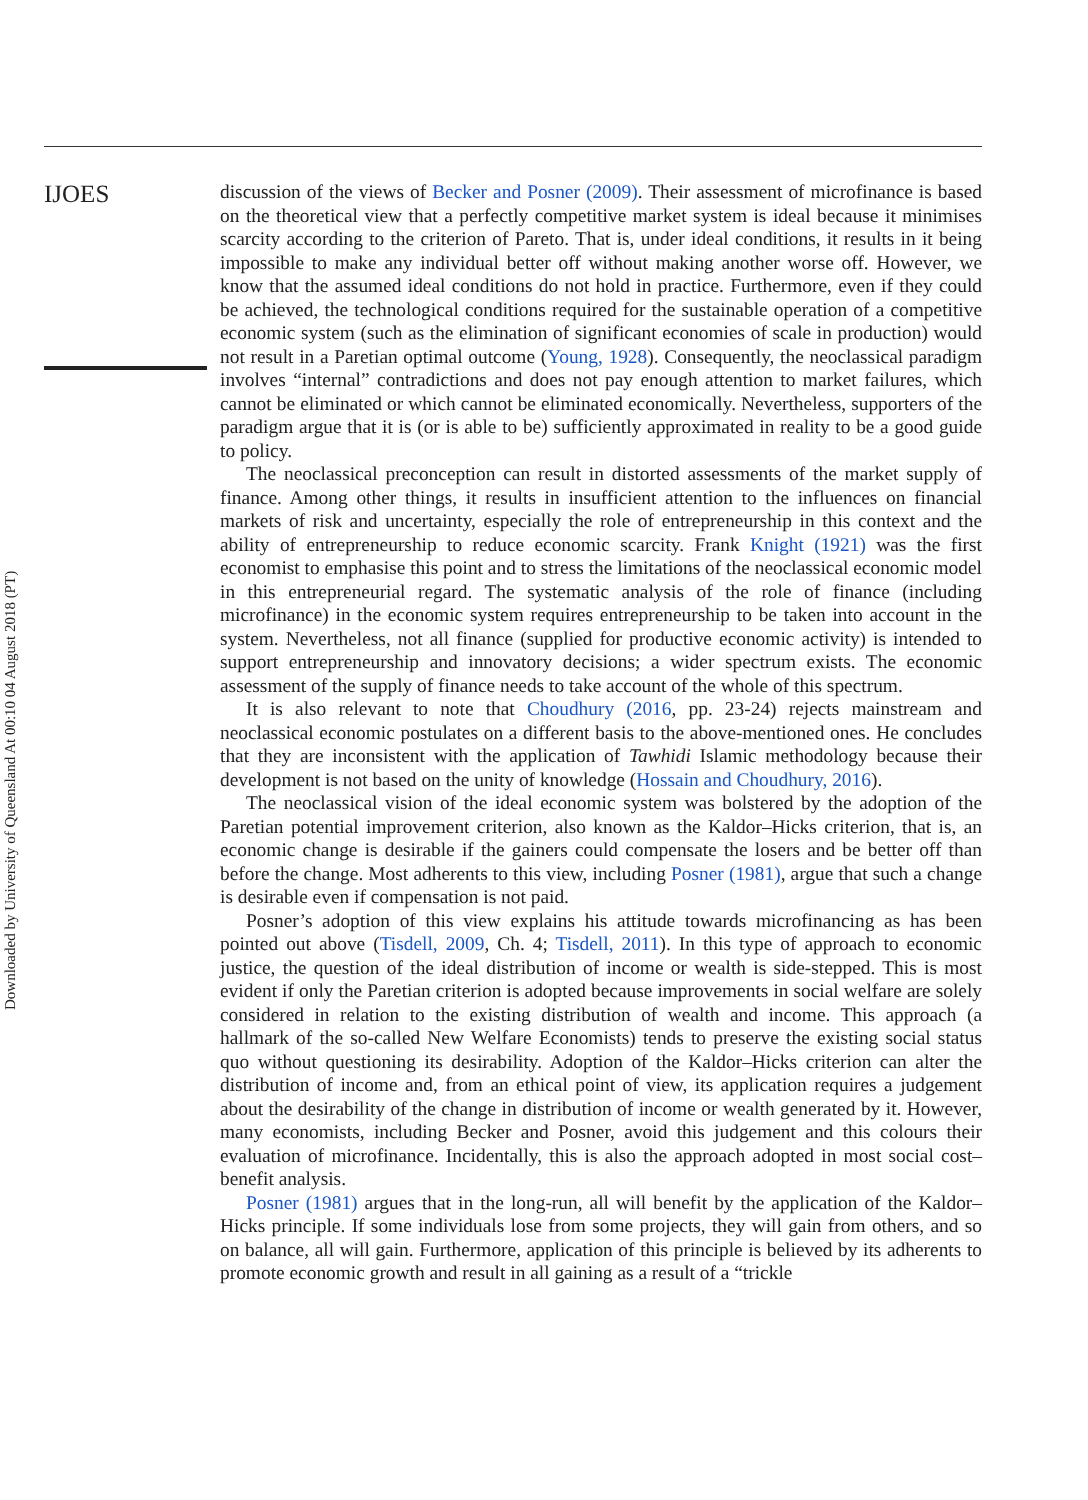IJOES
discussion of the views of Becker and Posner (2009). Their assessment of microfinance is based on the theoretical view that a perfectly competitive market system is ideal because it minimises scarcity according to the criterion of Pareto. That is, under ideal conditions, it results in it being impossible to make any individual better off without making another worse off. However, we know that the assumed ideal conditions do not hold in practice. Furthermore, even if they could be achieved, the technological conditions required for the sustainable operation of a competitive economic system (such as the elimination of significant economies of scale in production) would not result in a Paretian optimal outcome (Young, 1928). Consequently, the neoclassical paradigm involves “internal” contradictions and does not pay enough attention to market failures, which cannot be eliminated or which cannot be eliminated economically. Nevertheless, supporters of the paradigm argue that it is (or is able to be) sufficiently approximated in reality to be a good guide to policy.
The neoclassical preconception can result in distorted assessments of the market supply of finance. Among other things, it results in insufficient attention to the influences on financial markets of risk and uncertainty, especially the role of entrepreneurship in this context and the ability of entrepreneurship to reduce economic scarcity. Frank Knight (1921) was the first economist to emphasise this point and to stress the limitations of the neoclassical economic model in this entrepreneurial regard. The systematic analysis of the role of finance (including microfinance) in the economic system requires entrepreneurship to be taken into account in the system. Nevertheless, not all finance (supplied for productive economic activity) is intended to support entrepreneurship and innovatory decisions; a wider spectrum exists. The economic assessment of the supply of finance needs to take account of the whole of this spectrum.
It is also relevant to note that Choudhury (2016, pp. 23-24) rejects mainstream and neoclassical economic postulates on a different basis to the above-mentioned ones. He concludes that they are inconsistent with the application of Tawhidi Islamic methodology because their development is not based on the unity of knowledge (Hossain and Choudhury, 2016).
The neoclassical vision of the ideal economic system was bolstered by the adoption of the Paretian potential improvement criterion, also known as the Kaldor–Hicks criterion, that is, an economic change is desirable if the gainers could compensate the losers and be better off than before the change. Most adherents to this view, including Posner (1981), argue that such a change is desirable even if compensation is not paid.
Posner’s adoption of this view explains his attitude towards microfinancing as has been pointed out above (Tisdell, 2009, Ch. 4; Tisdell, 2011). In this type of approach to economic justice, the question of the ideal distribution of income or wealth is side-stepped. This is most evident if only the Paretian criterion is adopted because improvements in social welfare are solely considered in relation to the existing distribution of wealth and income. This approach (a hallmark of the so-called New Welfare Economists) tends to preserve the existing social status quo without questioning its desirability. Adoption of the Kaldor–Hicks criterion can alter the distribution of income and, from an ethical point of view, its application requires a judgement about the desirability of the change in distribution of income or wealth generated by it. However, many economists, including Becker and Posner, avoid this judgement and this colours their evaluation of microfinance. Incidentally, this is also the approach adopted in most social cost–benefit analysis.
Posner (1981) argues that in the long-run, all will benefit by the application of the Kaldor–Hicks principle. If some individuals lose from some projects, they will gain from others, and so on balance, all will gain. Furthermore, application of this principle is believed by its adherents to promote economic growth and result in all gaining as a result of a “trickle
Downloaded by University of Queensland At 00:10 04 August 2018 (PT)